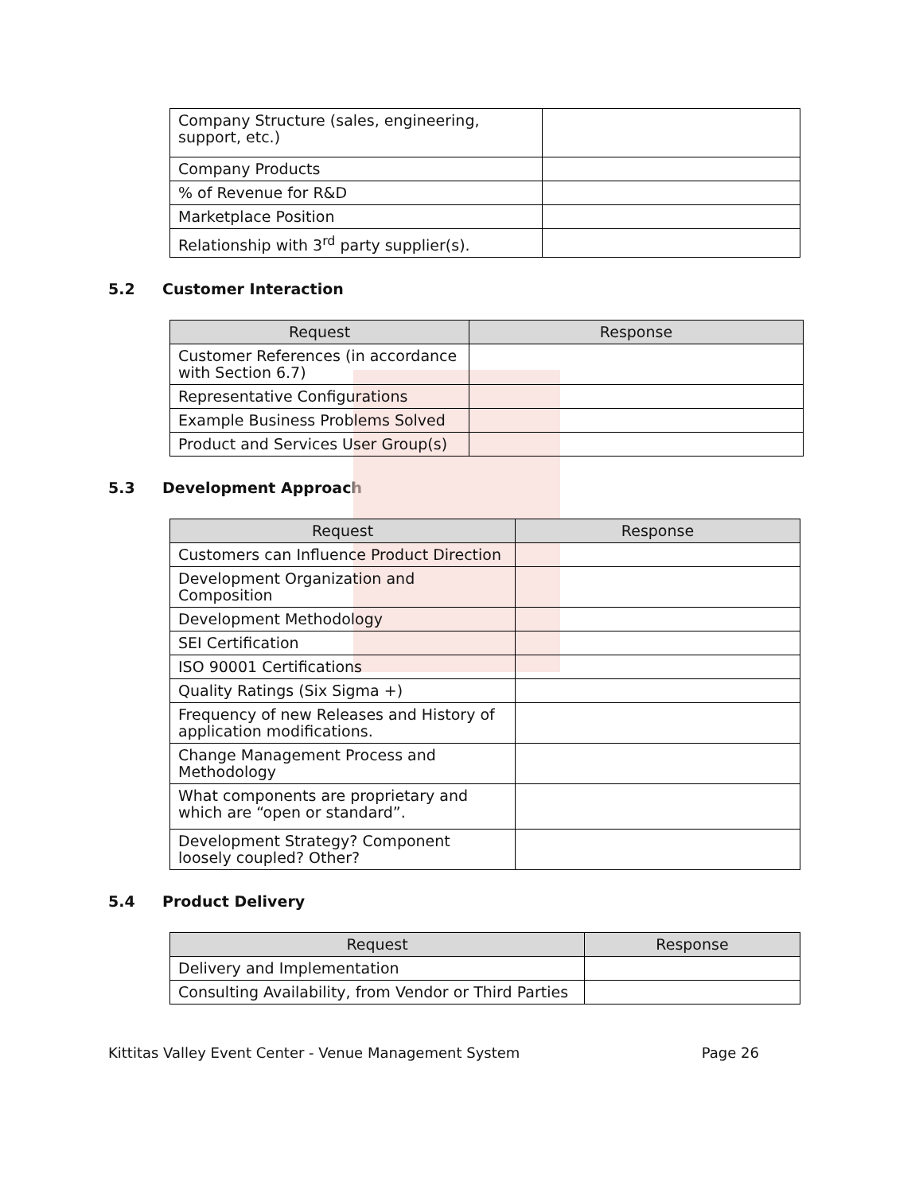| Company Structure (sales, engineering, support, etc.) | |
| Company Products | |
| % of Revenue for R&D | |
| Marketplace Position | |
| Relationship with 3<sup>rd</sup> party supplier(s). | |
5.2 Customer Interaction
| Request | Response |
| --- | --- |
| Customer References (in accordance with Section 6.7) | |
| Representative Configurations | |
| Example Business Problems Solved | |
| Product and Services User Group(s) | |
5.3 Development Approach
| Request | Response |
| --- | --- |
| Customers can Influence Product Direction | |
| Development Organization and Composition | |
| Development Methodology | |
| SEI Certification | |
| ISO 90001 Certifications | |
| Quality Ratings (Six Sigma +) | |
| Frequency of new Releases and History of application modifications. | |
| Change Management Process and Methodology | |
| What components are proprietary and which are “open or standard”. | |
| Development Strategy? Component loosely coupled? Other? | |
5.4 Product Delivery
| Request | Response |
| --- | --- |
| Delivery and Implementation | |
| Consulting Availability, from Vendor or Third Parties | |
Kittitas Valley Event Center - Venue Management System Page 26